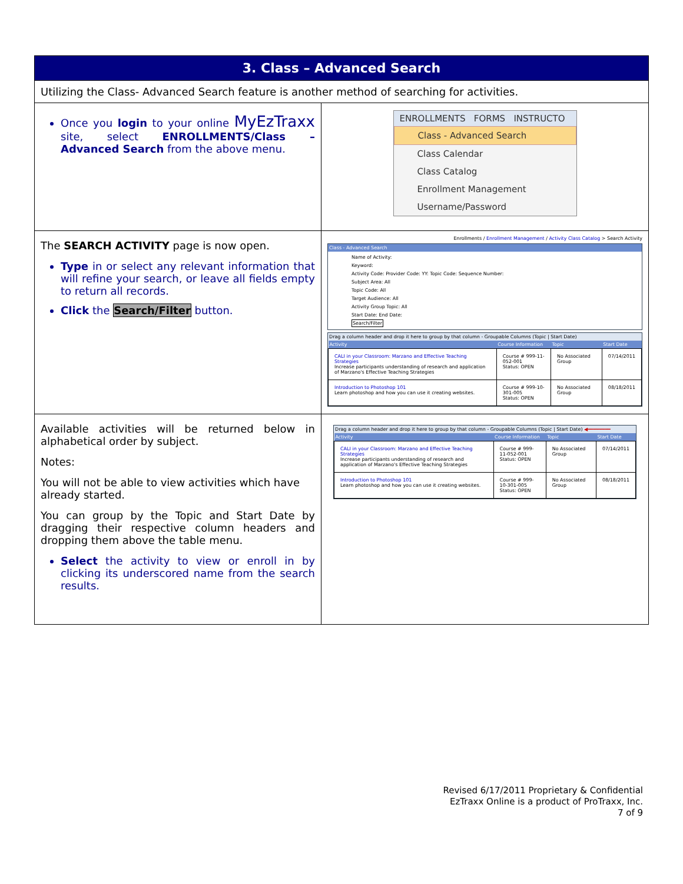| 3. Class – Advanced Search | |
| Utilizing the Class- Advanced Search feature is another method of searching for activities. | |
| Once you login to your online MyEzTraxx site, select ENROLLMENTS/Class – Advanced Search from the above menu. | ENROLLMENTS FORMS INSTRUCTO Class - Advanced Search Class Calendar Class Catalog Enrollment Management Username/Password |
| The SEARCH ACTIVITY page is now open. Type in or select any relevant information that will refine your search, or leave all fields empty to return all records. Click the Search/Filter button. | Enrollments / Enrollment Management / Activity Class Catalog > Search Activity Class - Advanced Search Name of Activity: Keyword: Activity Code: Provider Code: YY: Topic Code: Sequence Number: Subject Area: All Topic Code: All Target Audience: All Activity Group Topic: All Start Date: End Date: Search/Filter Drag a column header and drop it here to group by that column - Groupable Columns (Topic / Start Date) / Activity / Course Information / Topic / Start Date / / --- / --- / --- / --- / / CALI in your Classroom: Marzano and Effective Teaching Strategies Increase participants understanding of research and application of Marzano's Effective Teaching Strategies / Course # 999-11-052-001 Status: OPEN / No Associated Group / 07/14/2011 / / Introduction to Photoshop 101 Learn photoshop and how you can use it creating websites. / Course # 999-10-301-005 Status: OPEN / No Associated Group / 08/18/2011 / |
| Available activities will be returned below in alphabetical order by subject. Notes: You will not be able to view activities which have already started. You can group by the Topic and Start Date by dragging their respective column headers and dropping them above the table menu. Select the activity to view or enroll in by clicking its underscored name from the search results. | Drag a column header and drop it here to group by that column - Groupable Columns (Topic / Start Date) ◀━━━━━━━━ / Activity / Course Information / Topic / Start Date / / --- / --- / --- / --- / / CALI in your Classroom: Marzano and Effective Teaching Strategies Increase participants understanding of research and application of Marzano's Effective Teaching Strategies / Course # 999-11-052-001 Status: OPEN / No Associated Group / 07/14/2011 / / Introduction to Photoshop 101 Learn photoshop and how you can use it creating websites. / Course # 999-10-301-005 Status: OPEN / No Associated Group / 08/18/2011 / |
Revised 6/17/2011 Proprietary & Confidential
EzTraxx Online is a product of ProTraxx, Inc.
7 of 9